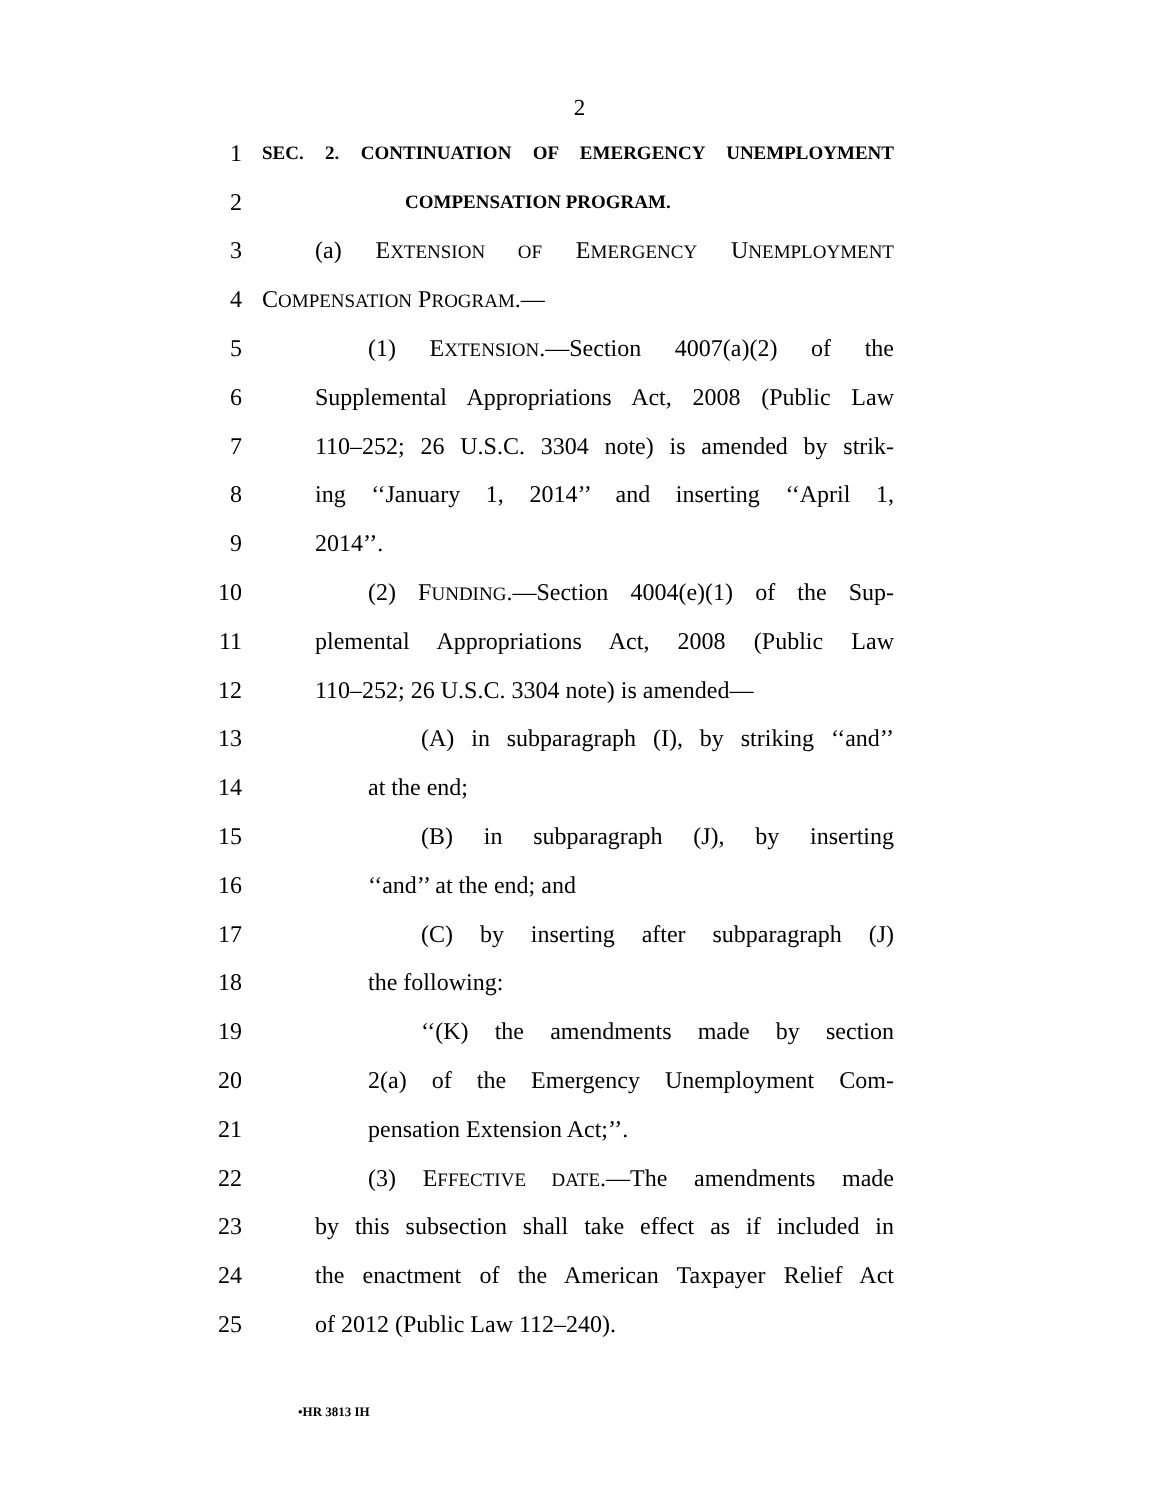2
1
SEC. 2. CONTINUATION OF EMERGENCY UNEMPLOYMENT
2
COMPENSATION PROGRAM.
3 (a) EXTENSION OF EMERGENCY UNEMPLOYMENT
4 COMPENSATION PROGRAM.—
5 (1) EXTENSION.—Section 4007(a)(2) of the
6 Supplemental Appropriations Act, 2008 (Public Law
7 110–252; 26 U.S.C. 3304 note) is amended by strik-
8 ing ‘‘January 1, 2014’’ and inserting ‘‘April 1,
9 2014’’.
10 (2) FUNDING.—Section 4004(e)(1) of the Sup-
11 plemental Appropriations Act, 2008 (Public Law
12 110–252; 26 U.S.C. 3304 note) is amended—
13 (A) in subparagraph (I), by striking ‘‘and’’
14 at the end;
15 (B) in subparagraph (J), by inserting
16 ‘‘and’’ at the end; and
17 (C) by inserting after subparagraph (J)
18 the following:
19 ‘‘(K) the amendments made by section
20 2(a) of the Emergency Unemployment Com-
21 pensation Extension Act;’’.
22 (3) EFFECTIVE DATE.—The amendments made
23 by this subsection shall take effect as if included in
24 the enactment of the American Taxpayer Relief Act
25 of 2012 (Public Law 112–240).
•HR 3813 IH